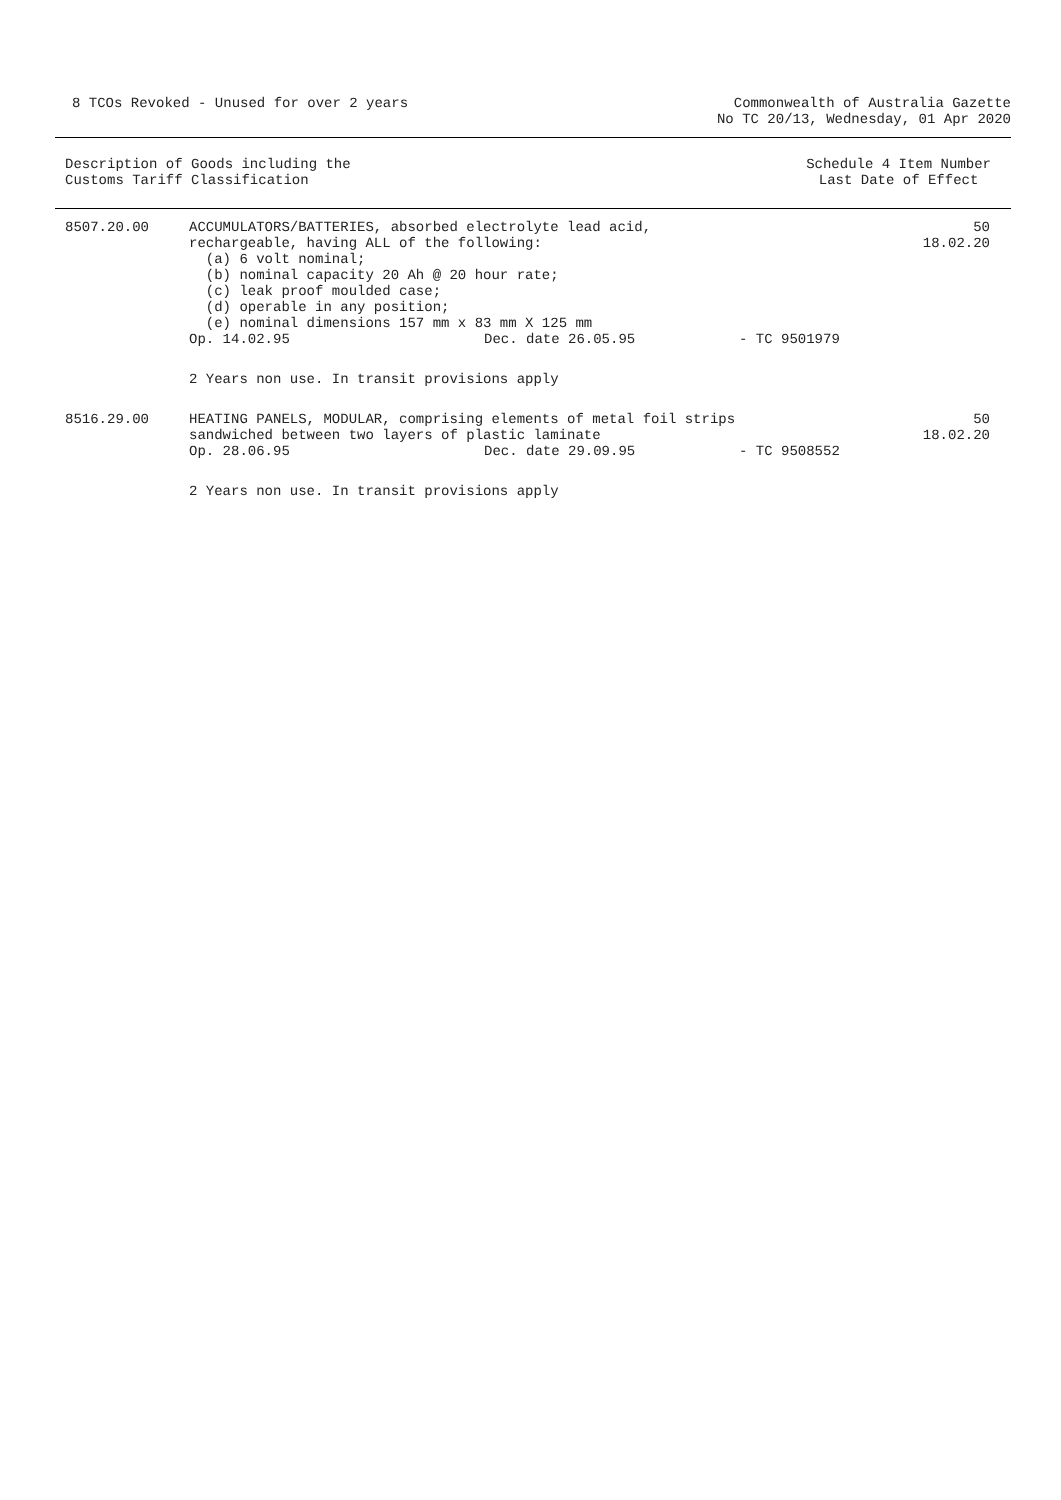8 TCOs Revoked - Unused for over 2 years
Commonwealth of Australia Gazette
No TC 20/13, Wednesday, 01 Apr 2020
Description of Goods including the
Customs Tariff Classification
Schedule 4 Item Number
Last Date of Effect
| 8507.20.00 | ACCUMULATORS/BATTERIES, absorbed electrolyte lead acid, rechargeable, having ALL of the following: (a) 6 volt nominal; (b) nominal capacity 20 Ah @ 20 hour rate; (c) leak proof moulded case; (d) operable in any position; (e) nominal dimensions 157 mm x 83 mm X 125 mm | | | 50 18.02.20 |
| | Op. 14.02.95 | Dec. date 26.05.95 | - TC 9501979 | |
| | 2 Years non use. In transit provisions apply | | | |
| 8516.29.00 | HEATING PANELS, MODULAR, comprising elements of metal foil strips sandwiched between two layers of plastic laminate | | | 50 18.02.20 |
| | Op. 28.06.95 | Dec. date 29.09.95 | - TC 9508552 | |
| | 2 Years non use. In transit provisions apply | | | |